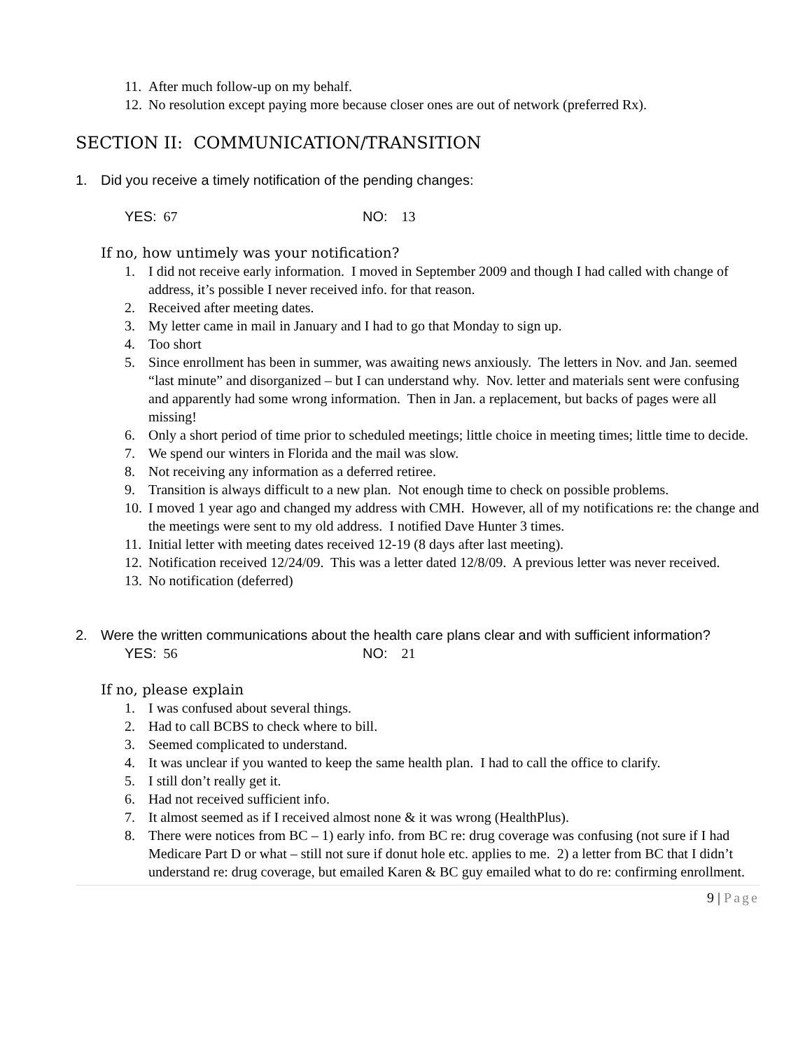11. After much follow-up on my behalf.
12. No resolution except paying more because closer ones are out of network (preferred Rx).
SECTION II: COMMUNICATION/TRANSITION
1. Did you receive a timely notification of the pending changes:
YES: 67 NO: 13
If no, how untimely was your notification?
1. I did not receive early information. I moved in September 2009 and though I had called with change of address, it’s possible I never received info. for that reason.
2. Received after meeting dates.
3. My letter came in mail in January and I had to go that Monday to sign up.
4. Too short
5. Since enrollment has been in summer, was awaiting news anxiously. The letters in Nov. and Jan. seemed “last minute” and disorganized – but I can understand why. Nov. letter and materials sent were confusing and apparently had some wrong information. Then in Jan. a replacement, but backs of pages were all missing!
6. Only a short period of time prior to scheduled meetings; little choice in meeting times; little time to decide.
7. We spend our winters in Florida and the mail was slow.
8. Not receiving any information as a deferred retiree.
9. Transition is always difficult to a new plan. Not enough time to check on possible problems.
10. I moved 1 year ago and changed my address with CMH. However, all of my notifications re: the change and the meetings were sent to my old address. I notified Dave Hunter 3 times.
11. Initial letter with meeting dates received 12-19 (8 days after last meeting).
12. Notification received 12/24/09. This was a letter dated 12/8/09. A previous letter was never received.
13. No notification (deferred)
2. Were the written communications about the health care plans clear and with sufficient information?
YES: 56 NO: 21
If no, please explain
1. I was confused about several things.
2. Had to call BCBS to check where to bill.
3. Seemed complicated to understand.
4. It was unclear if you wanted to keep the same health plan. I had to call the office to clarify.
5. I still don’t really get it.
6. Had not received sufficient info.
7. It almost seemed as if I received almost none & it was wrong (HealthPlus).
8. There were notices from BC – 1) early info. from BC re: drug coverage was confusing (not sure if I had Medicare Part D or what – still not sure if donut hole etc. applies to me. 2) a letter from BC that I didn’t understand re: drug coverage, but emailed Karen & BC guy emailed what to do re: confirming enrollment.
9 | Page